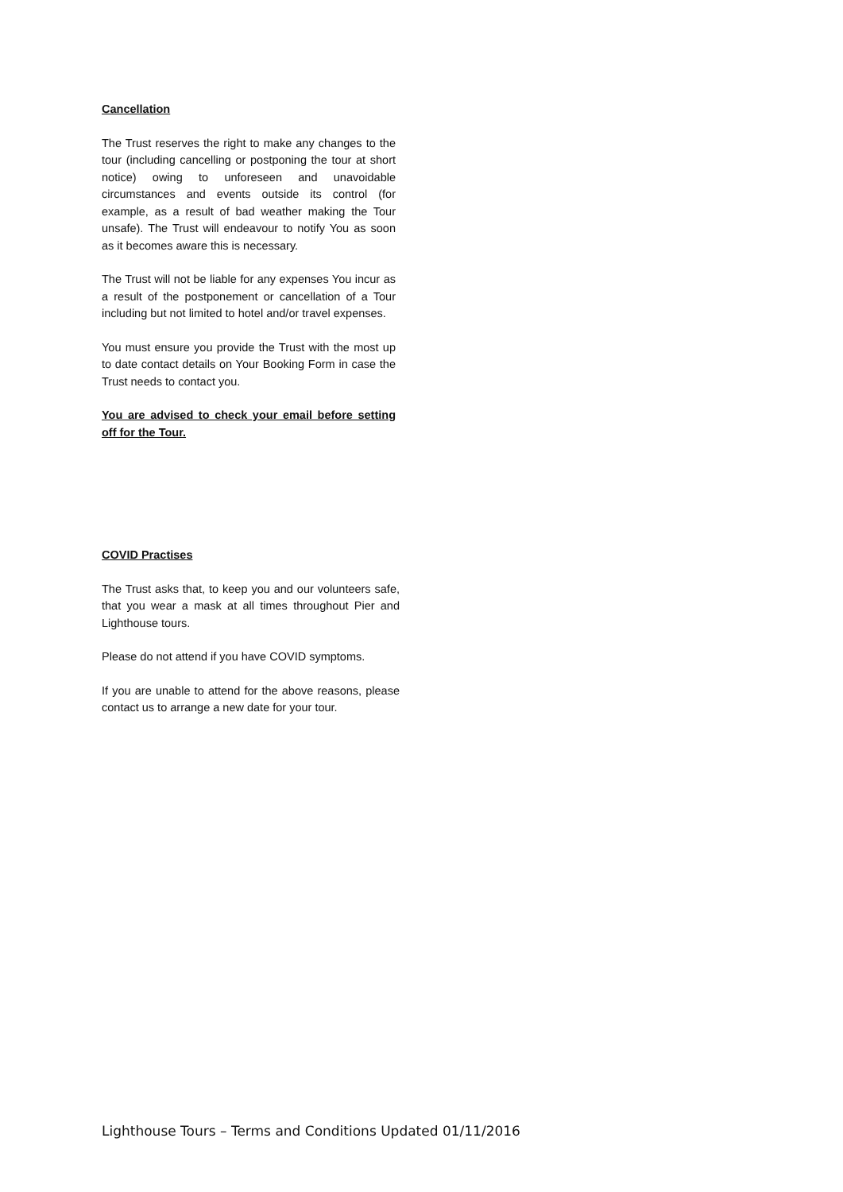Cancellation
The Trust reserves the right to make any changes to the tour (including cancelling or postponing the tour at short notice) owing to unforeseen and unavoidable circumstances and events outside its control (for example, as a result of bad weather making the Tour unsafe). The Trust will endeavour to notify You as soon as it becomes aware this is necessary.
The Trust will not be liable for any expenses You incur as a result of the postponement or cancellation of a Tour including but not limited to hotel and/or travel expenses.
You must ensure you provide the Trust with the most up to date contact details on Your Booking Form in case the Trust needs to contact you.
You are advised to check your email before setting off for the Tour.
COVID Practises
The Trust asks that, to keep you and our volunteers safe, that you wear a mask at all times throughout Pier and Lighthouse tours.
Please do not attend if you have COVID symptoms.
If you are unable to attend for the above reasons, please contact us to arrange a new date for your tour.
Lighthouse Tours – Terms and Conditions Updated 01/11/2016